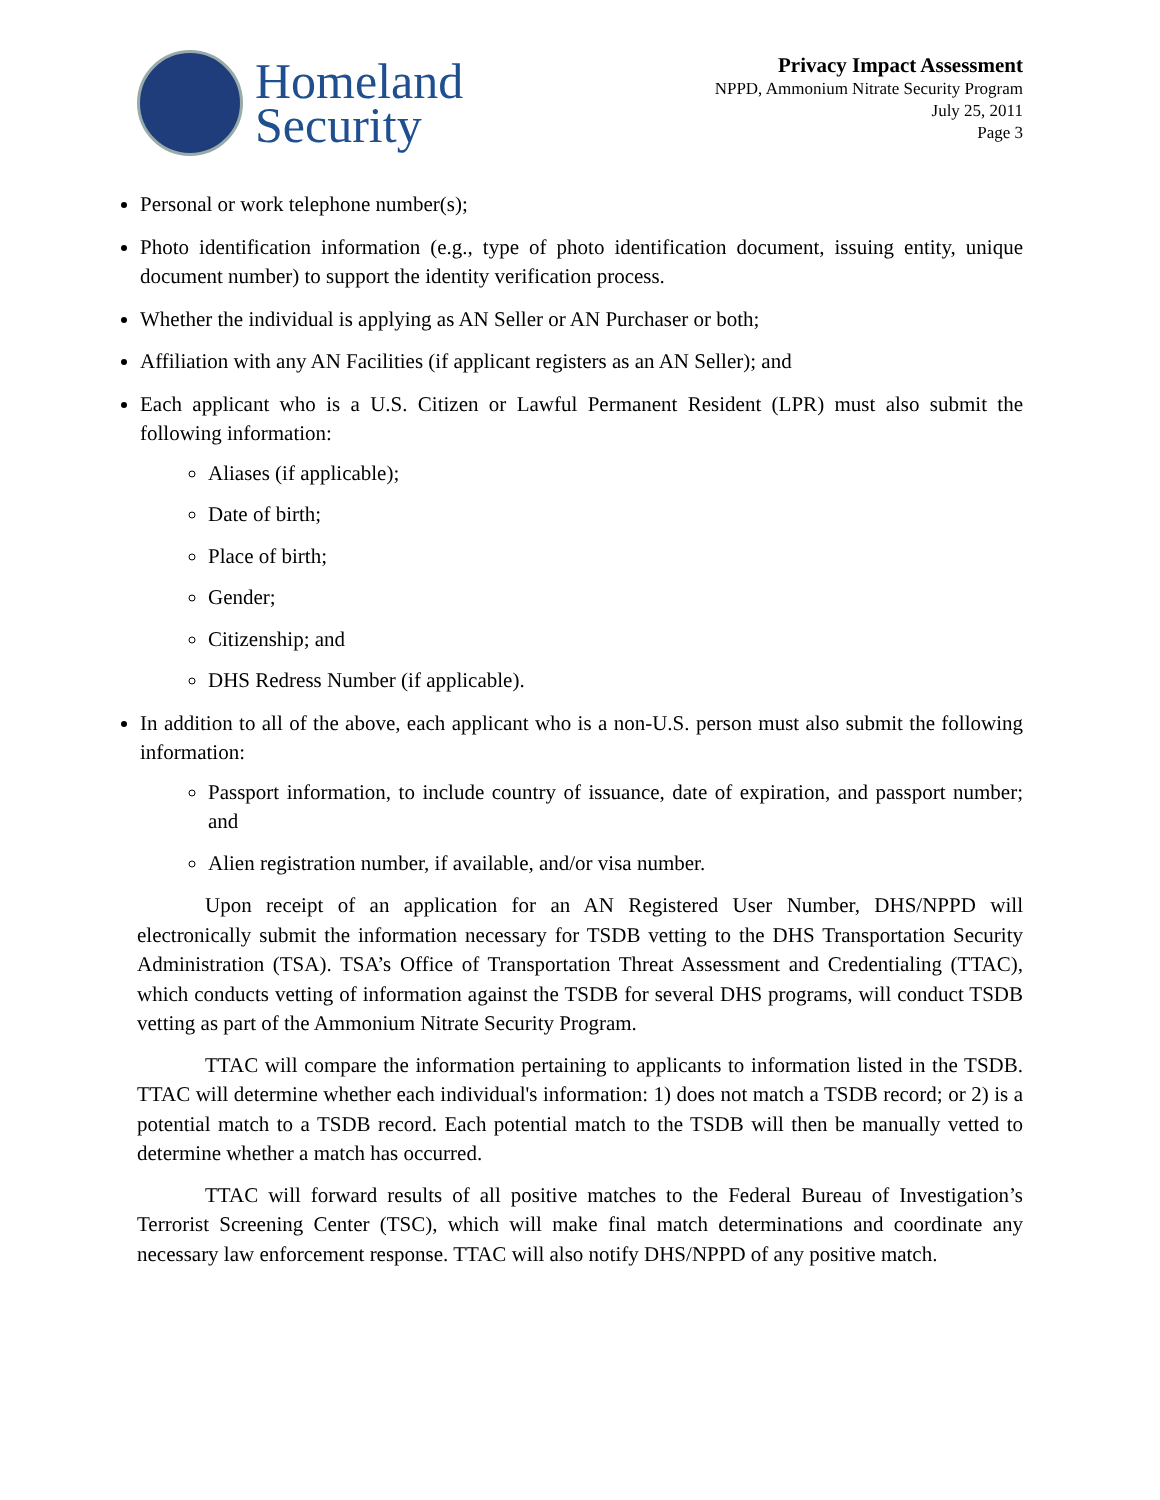Homeland
Security
Privacy Impact Assessment
NPPD, Ammonium Nitrate Security Program
July 25, 2011
Page 3
Personal or work telephone number(s);
Photo identification information (e.g., type of photo identification document, issuing entity, unique document number) to support the identity verification process.
Whether the individual is applying as AN Seller or AN Purchaser or both;
Affiliation with any AN Facilities (if applicant registers as an AN Seller); and
Each applicant who is a U.S. Citizen or Lawful Permanent Resident (LPR) must also submit the following information:
Aliases (if applicable);
Date of birth;
Place of birth;
Gender;
Citizenship; and
DHS Redress Number (if applicable).
In addition to all of the above, each applicant who is a non-U.S. person must also submit the following information:
Passport information, to include country of issuance, date of expiration, and passport number; and
Alien registration number, if available, and/or visa number.
Upon receipt of an application for an AN Registered User Number, DHS/NPPD will electronically submit the information necessary for TSDB vetting to the DHS Transportation Security Administration (TSA). TSA’s Office of Transportation Threat Assessment and Credentialing (TTAC), which conducts vetting of information against the TSDB for several DHS programs, will conduct TSDB vetting as part of the Ammonium Nitrate Security Program.
TTAC will compare the information pertaining to applicants to information listed in the TSDB. TTAC will determine whether each individual's information: 1) does not match a TSDB record; or 2) is a potential match to a TSDB record. Each potential match to the TSDB will then be manually vetted to determine whether a match has occurred.
TTAC will forward results of all positive matches to the Federal Bureau of Investigation’s Terrorist Screening Center (TSC), which will make final match determinations and coordinate any necessary law enforcement response. TTAC will also notify DHS/NPPD of any positive match.